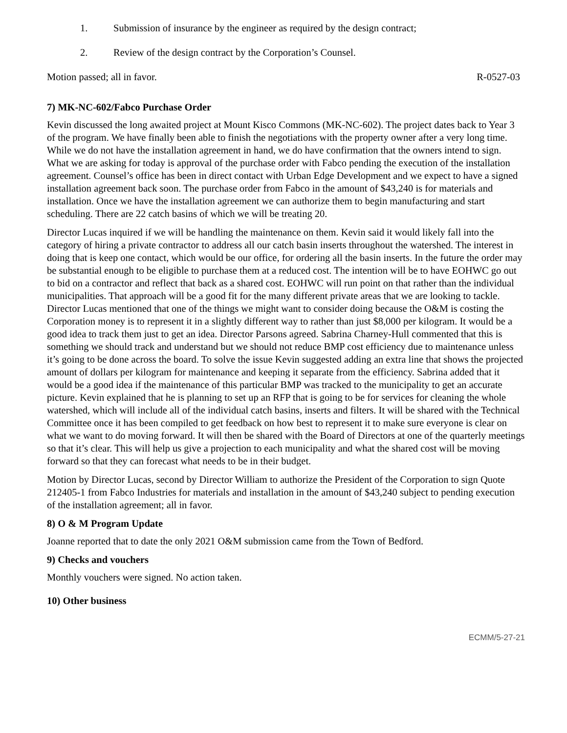1. Submission of insurance by the engineer as required by the design contract;
2. Review of the design contract by the Corporation’s Counsel.
Motion passed; all in favor. R-0527-03
7) MK-NC-602/Fabco Purchase Order
Kevin discussed the long awaited project at Mount Kisco Commons (MK-NC-602). The project dates back to Year 3 of the program. We have finally been able to finish the negotiations with the property owner after a very long time. While we do not have the installation agreement in hand, we do have confirmation that the owners intend to sign. What we are asking for today is approval of the purchase order with Fabco pending the execution of the installation agreement. Counsel’s office has been in direct contact with Urban Edge Development and we expect to have a signed installation agreement back soon. The purchase order from Fabco in the amount of $43,240 is for materials and installation. Once we have the installation agreement we can authorize them to begin manufacturing and start scheduling. There are 22 catch basins of which we will be treating 20.
Director Lucas inquired if we will be handling the maintenance on them. Kevin said it would likely fall into the category of hiring a private contractor to address all our catch basin inserts throughout the watershed. The interest in doing that is keep one contact, which would be our office, for ordering all the basin inserts. In the future the order may be substantial enough to be eligible to purchase them at a reduced cost. The intention will be to have EOHWC go out to bid on a contractor and reflect that back as a shared cost. EOHWC will run point on that rather than the individual municipalities. That approach will be a good fit for the many different private areas that we are looking to tackle. Director Lucas mentioned that one of the things we might want to consider doing because the O&M is costing the Corporation money is to represent it in a slightly different way to rather than just $8,000 per kilogram. It would be a good idea to track them just to get an idea. Director Parsons agreed. Sabrina Charney-Hull commented that this is something we should track and understand but we should not reduce BMP cost efficiency due to maintenance unless it’s going to be done across the board. To solve the issue Kevin suggested adding an extra line that shows the projected amount of dollars per kilogram for maintenance and keeping it separate from the efficiency. Sabrina added that it would be a good idea if the maintenance of this particular BMP was tracked to the municipality to get an accurate picture. Kevin explained that he is planning to set up an RFP that is going to be for services for cleaning the whole watershed, which will include all of the individual catch basins, inserts and filters. It will be shared with the Technical Committee once it has been compiled to get feedback on how best to represent it to make sure everyone is clear on what we want to do moving forward. It will then be shared with the Board of Directors at one of the quarterly meetings so that it’s clear. This will help us give a projection to each municipality and what the shared cost will be moving forward so that they can forecast what needs to be in their budget.
Motion by Director Lucas, second by Director William to authorize the President of the Corporation to sign Quote 212405-1 from Fabco Industries for materials and installation in the amount of $43,240 subject to pending execution of the installation agreement; all in favor.
8) O & M Program Update
Joanne reported that to date the only 2021 O&M submission came from the Town of Bedford.
9) Checks and vouchers
Monthly vouchers were signed. No action taken.
10) Other business
ECMM/5-27-21